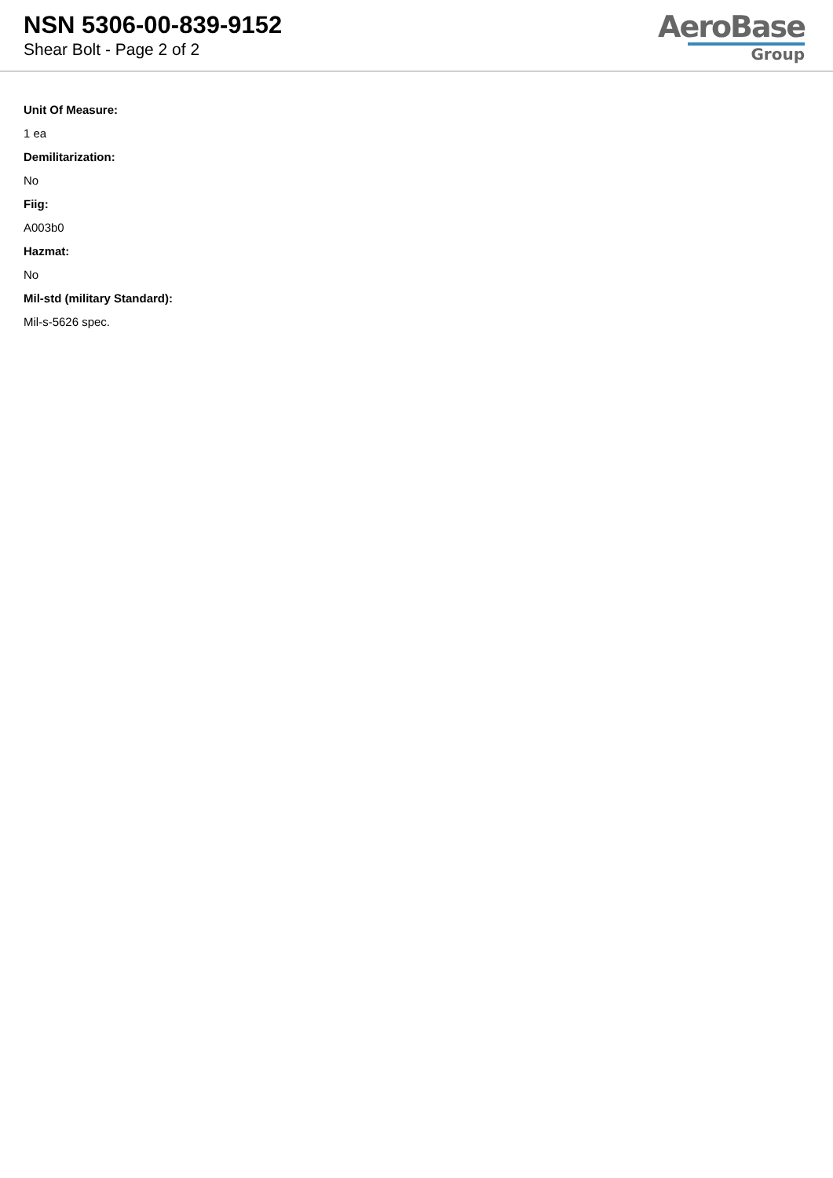NSN 5306-00-839-9152
Shear Bolt - Page 2 of 2
AeroBase
Group
Unit Of Measure:
1 ea
Demilitarization:
No
Fiig:
A003b0
Hazmat:
No
Mil-std (military Standard):
Mil-s-5626 spec.